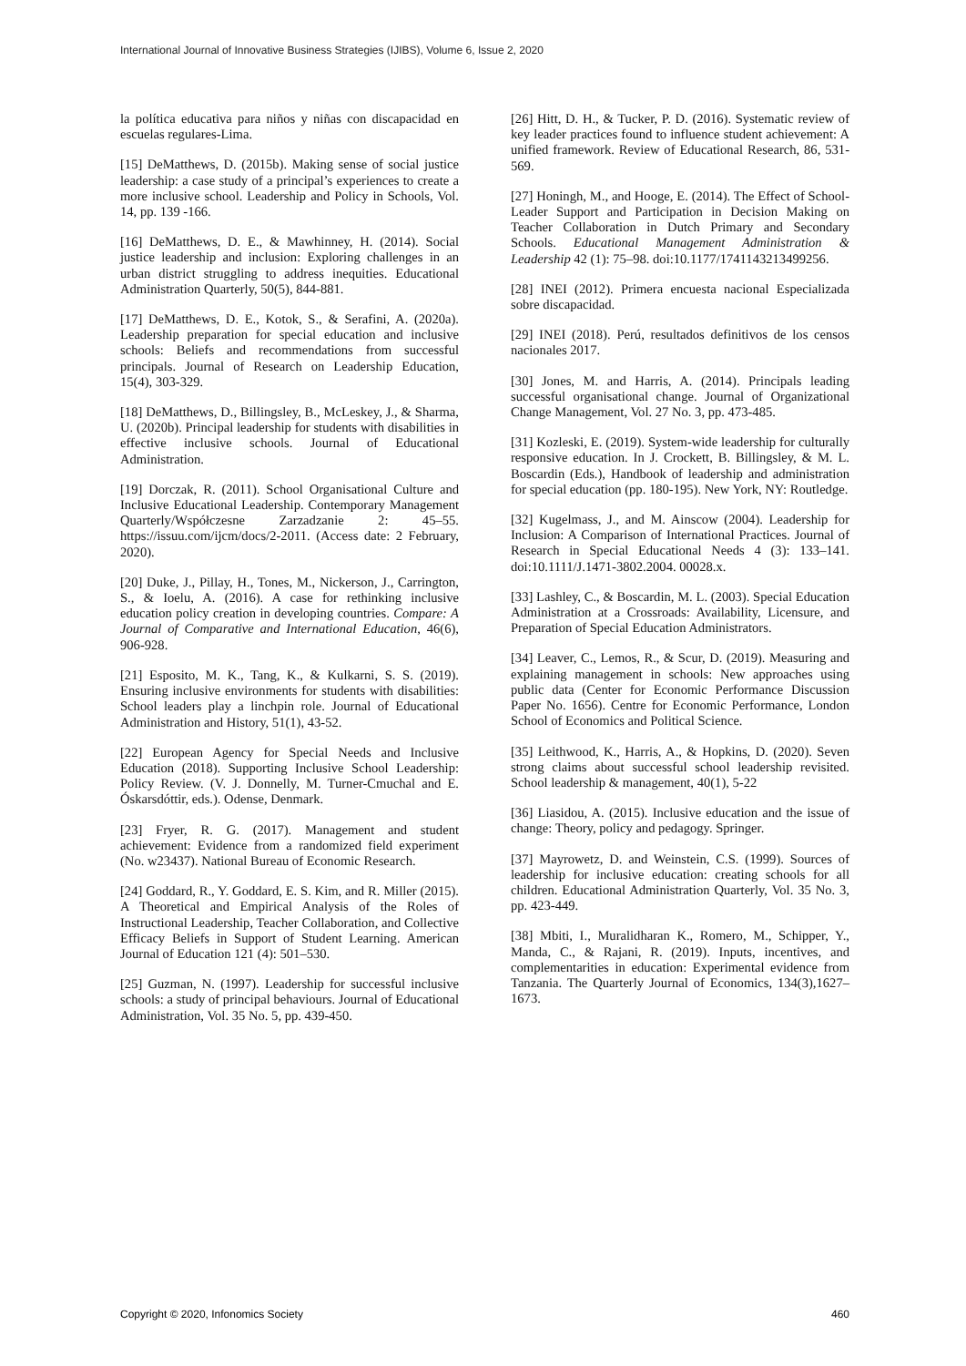International Journal of Innovative Business Strategies (IJIBS), Volume 6, Issue 2, 2020
la política educativa para niños y niñas con discapacidad en escuelas regulares-Lima.
[15] DeMatthews, D. (2015b). Making sense of social justice leadership: a case study of a principal’s experiences to create a more inclusive school. Leadership and Policy in Schools, Vol. 14, pp. 139 -166.
[16] DeMatthews, D. E., & Mawhinney, H. (2014). Social justice leadership and inclusion: Exploring challenges in an urban district struggling to address inequities. Educational Administration Quarterly, 50(5), 844-881.
[17] DeMatthews, D. E., Kotok, S., & Serafini, A. (2020a). Leadership preparation for special education and inclusive schools: Beliefs and recommendations from successful principals. Journal of Research on Leadership Education, 15(4), 303-329.
[18] DeMatthews, D., Billingsley, B., McLeskey, J., & Sharma, U. (2020b). Principal leadership for students with disabilities in effective inclusive schools. Journal of Educational Administration.
[19] Dorczak, R. (2011). School Organisational Culture and Inclusive Educational Leadership. Contemporary Management Quarterly/Współczesne Zarzadzanie 2: 45–55. https://issuu.com/ijcm/docs/2-2011. (Access date: 2 February, 2020).
[20] Duke, J., Pillay, H., Tones, M., Nickerson, J., Carrington, S., & Ioelu, A. (2016). A case for rethinking inclusive education policy creation in developing countries. Compare: A Journal of Comparative and International Education, 46(6), 906-928.
[21] Esposito, M. K., Tang, K., & Kulkarni, S. S. (2019). Ensuring inclusive environments for students with disabilities: School leaders play a linchpin role. Journal of Educational Administration and History, 51(1), 43-52.
[22] European Agency for Special Needs and Inclusive Education (2018). Supporting Inclusive School Leadership: Policy Review. (V. J. Donnelly, M. Turner-Cmuchal and E. Óskarsdóttir, eds.). Odense, Denmark.
[23] Fryer, R. G. (2017). Management and student achievement: Evidence from a randomized field experiment (No. w23437). National Bureau of Economic Research.
[24] Goddard, R., Y. Goddard, E. S. Kim, and R. Miller (2015). A Theoretical and Empirical Analysis of the Roles of Instructional Leadership, Teacher Collaboration, and Collective Efficacy Beliefs in Support of Student Learning. American Journal of Education 121 (4): 501–530.
[25] Guzman, N. (1997). Leadership for successful inclusive schools: a study of principal behaviours. Journal of Educational Administration, Vol. 35 No. 5, pp. 439-450.
[26] Hitt, D. H., & Tucker, P. D. (2016). Systematic review of key leader practices found to influence student achievement: A unified framework. Review of Educational Research, 86, 531-569.
[27] Honingh, M., and Hooge, E. (2014). The Effect of School-Leader Support and Participation in Decision Making on Teacher Collaboration in Dutch Primary and Secondary Schools. Educational Management Administration & Leadership 42 (1): 75–98. doi:10.1177/1741143213499256.
[28] INEI (2012). Primera encuesta nacional Especializada sobre discapacidad.
[29] INEI (2018). Perú, resultados definitivos de los censos nacionales 2017.
[30] Jones, M. and Harris, A. (2014). Principals leading successful organisational change. Journal of Organizational Change Management, Vol. 27 No. 3, pp. 473-485.
[31] Kozleski, E. (2019). System-wide leadership for culturally responsive education. In J. Crockett, B. Billingsley, & M. L. Boscardin (Eds.), Handbook of leadership and administration for special education (pp. 180-195). New York, NY: Routledge.
[32] Kugelmass, J., and M. Ainscow (2004). Leadership for Inclusion: A Comparison of International Practices. Journal of Research in Special Educational Needs 4 (3): 133–141. doi:10.1111/J.1471-3802.2004. 00028.x.
[33] Lashley, C., & Boscardin, M. L. (2003). Special Education Administration at a Crossroads: Availability, Licensure, and Preparation of Special Education Administrators.
[34] Leaver, C., Lemos, R., & Scur, D. (2019). Measuring and explaining management in schools: New approaches using public data (Center for Economic Performance Discussion Paper No. 1656). Centre for Economic Performance, London School of Economics and Political Science.
[35] Leithwood, K., Harris, A., & Hopkins, D. (2020). Seven strong claims about successful school leadership revisited. School leadership & management, 40(1), 5-22
[36] Liasidou, A. (2015). Inclusive education and the issue of change: Theory, policy and pedagogy. Springer.
[37] Mayrowetz, D. and Weinstein, C.S. (1999). Sources of leadership for inclusive education: creating schools for all children. Educational Administration Quarterly, Vol. 35 No. 3, pp. 423-449.
[38] Mbiti, I., Muralidharan K., Romero, M., Schipper, Y., Manda, C., & Rajani, R. (2019). Inputs, incentives, and complementarities in education: Experimental evidence from Tanzania. The Quarterly Journal of Economics, 134(3),1627–1673.
Copyright © 2020, Infonomics Society 460